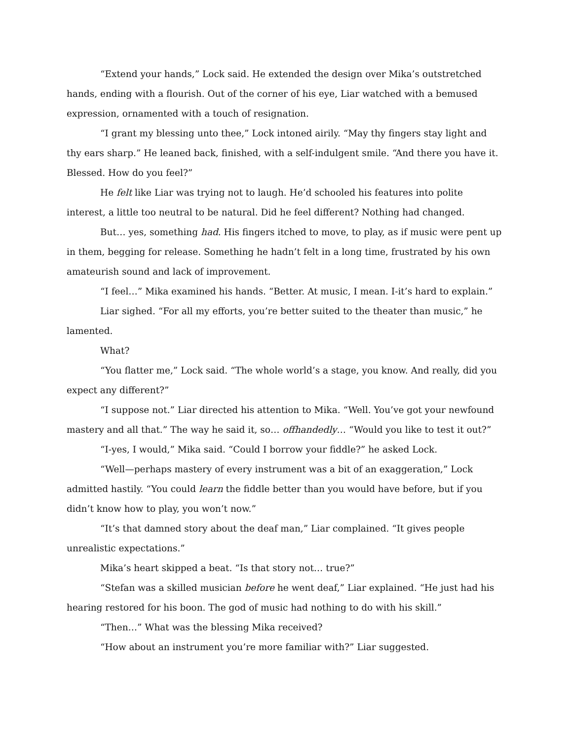“Extend your hands,” Lock said. He extended the design over Mika’s outstretched hands, ending with a flourish. Out of the corner of his eye, Liar watched with a bemused expression, ornamented with a touch of resignation.
“I grant my blessing unto thee,” Lock intoned airily. “May thy fingers stay light and thy ears sharp.” He leaned back, finished, with a self-indulgent smile. “And there you have it. Blessed. How do you feel?”
He felt like Liar was trying not to laugh. He’d schooled his features into polite interest, a little too neutral to be natural. Did he feel different? Nothing had changed.
But… yes, something had. His fingers itched to move, to play, as if music were pent up in them, begging for release. Something he hadn’t felt in a long time, frustrated by his own amateurish sound and lack of improvement.
“I feel…” Mika examined his hands. “Better. At music, I mean. I-it’s hard to explain.”
Liar sighed. “For all my efforts, you’re better suited to the theater than music,” he lamented.
What?
“You flatter me,” Lock said. “The whole world’s a stage, you know. And really, did you expect any different?”
“I suppose not.” Liar directed his attention to Mika. “Well. You’ve got your newfound mastery and all that.” The way he said it, so… offhandedly… “Would you like to test it out?”
“I-yes, I would,” Mika said. “Could I borrow your fiddle?” he asked Lock.
“Well—perhaps mastery of every instrument was a bit of an exaggeration,” Lock admitted hastily. “You could learn the fiddle better than you would have before, but if you didn’t know how to play, you won’t now.”
“It’s that damned story about the deaf man,” Liar complained. “It gives people unrealistic expectations.”
Mika’s heart skipped a beat. “Is that story not… true?”
“Stefan was a skilled musician before he went deaf,” Liar explained. “He just had his hearing restored for his boon. The god of music had nothing to do with his skill.”
“Then…” What was the blessing Mika received?
“How about an instrument you’re more familiar with?” Liar suggested.